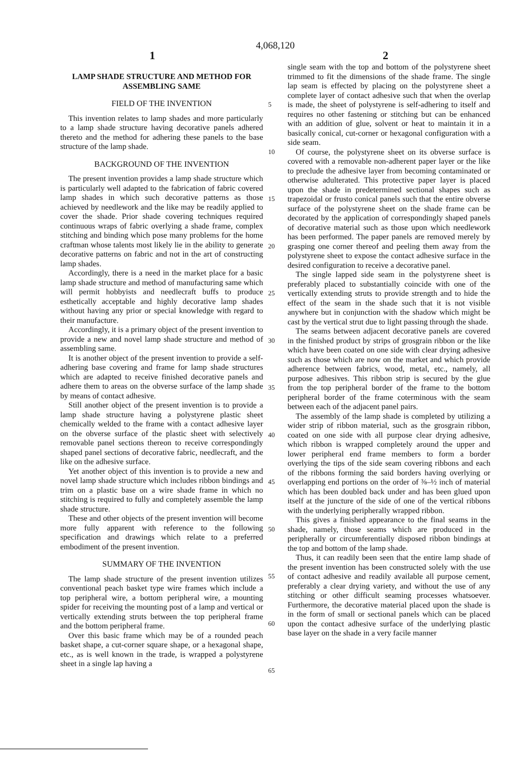4,068,120
1 2
LAMP SHADE STRUCTURE AND METHOD FOR ASSEMBLING SAME
FIELD OF THE INVENTION
This invention relates to lamp shades and more particularly to a lamp shade structure having decorative panels adhered thereto and the method for adhering these panels to the base structure of the lamp shade.
BACKGROUND OF THE INVENTION
The present invention provides a lamp shade structure which is particularly well adapted to the fabrication of fabric covered lamp shades in which such decorative patterns as those achieved by needlework and the like may be readily applied to cover the shade. Prior shade covering techniques required continuous wraps of fabric overlying a shade frame, complex stitching and binding which pose many problems for the home craftman whose talents most likely lie in the ability to generate decorative patterns on fabric and not in the art of constructing lamp shades.
Accordingly, there is a need in the market place for a basic lamp shade structure and method of manufacturing same which will permit hobbyists and needlecraft buffs to produce esthetically acceptable and highly decorative lamp shades without having any prior or special knowledge with regard to their manufacture.
Accordingly, it is a primary object of the present invention to provide a new and novel lamp shade structure and method of assembling same.
It is another object of the present invention to provide a self-adhering base covering and frame for lamp shade structures which are adapted to receive finished decorative panels and adhere them to areas on the obverse surface of the lamp shade by means of contact adhesive.
Still another object of the present invention is to provide a lamp shade structure having a polystyrene plastic sheet chemically welded to the frame with a contact adhesive layer on the obverse surface of the plastic sheet with selectively removable panel sections thereon to receive correspondingly shaped panel sections of decorative fabric, needlecraft, and the like on the adhesive surface.
Yet another object of this invention is to provide a new and novel lamp shade structure which includes ribbon bindings and trim on a plastic base on a wire shade frame in which no stitching is required to fully and completely assemble the lamp shade structure.
These and other objects of the present invention will become more fully apparent with reference to the following specification and drawings which relate to a preferred embodiment of the present invention.
SUMMARY OF THE INVENTION
The lamp shade structure of the present invention utilizes conventional peach basket type wire frames which include a top peripheral wire, a bottom peripheral wire, a mounting spider for receiving the mounting post of a lamp and vertical or vertically extending struts between the top peripheral frame and the bottom peripheral frame.
Over this basic frame which may be of a rounded peach basket shape, a cut-corner square shape, or a hexagonal shape, etc., as is well known in the trade, is wrapped a polystyrene sheet in a single lap having a
5
10
15
20
25
30
35
40
45
50
55
60
65
single seam with the top and bottom of the polystyrene sheet trimmed to fit the dimensions of the shade frame. The single lap seam is effected by placing on the polystyrene sheet a complete layer of contact adhesive such that when the overlap is made, the sheet of polystyrene is self-adhering to itself and requires no other fastening or stitching but can be enhanced with an addition of glue, solvent or heat to maintain it in a basically conical, cut-corner or hexagonal configuration with a side seam.
Of course, the polystyrene sheet on its obverse surface is covered with a removable non-adherent paper layer or the like to preclude the adhesive layer from becoming contaminated or otherwise adulterated. This protective paper layer is placed upon the shade in predetermined sectional shapes such as trapezoidal or frusto conical panels such that the entire obverse surface of the polystyrene sheet on the shade frame can be decorated by the application of correspondingly shaped panels of decorative material such as those upon which needlework has been performed. The paper panels are removed merely by grasping one corner thereof and peeling them away from the polystyrene sheet to expose the contact adhesive surface in the desired configuration to receive a decorative panel.
The single lapped side seam in the polystyrene sheet is preferably placed to substantially coincide with one of the vertically extending struts to provide strength and to hide the effect of the seam in the shade such that it is not visible anywhere but in conjunction with the shadow which might be cast by the vertical strut due to light passing through the shade.
The seams between adjacent decorative panels are covered in the finished product by strips of grosgrain ribbon or the like which have been coated on one side with clear drying adhesive such as those which are now on the market and which provide adherence between fabrics, wood, metal, etc., namely, all purpose adhesives. This ribbon strip is secured by the glue from the top peripheral border of the frame to the bottom peripheral border of the frame coterminous with the seam between each of the adjacent panel pairs.
The assembly of the lamp shade is completed by utilizing a wider strip of ribbon material, such as the grosgrain ribbon, coated on one side with all purpose clear drying adhesive, which ribbon is wrapped completely around the upper and lower peripheral end frame members to form a border overlying the tips of the side seam covering ribbons and each of the ribbons forming the said borders having overlying or overlapping end portions on the order of ⅜–½ inch of material which has been doubled back under and has been glued upon itself at the juncture of the side of one of the vertical ribbons with the underlying peripherally wrapped ribbon.
This gives a finished appearance to the final seams in the shade, namely, those seams which are produced in the peripherally or circumferentially disposed ribbon bindings at the top and bottom of the lamp shade.
Thus, it can readily been seen that the entire lamp shade of the present invention has been constructed solely with the use of contact adhesive and readily available all purpose cement, preferably a clear drying variety, and without the use of any stitching or other difficult seaming processes whatsoever. Furthermore, the decorative material placed upon the shade is in the form of small or sectional panels which can be placed upon the contact adhesive surface of the underlying plastic base layer on the shade in a very facile manner